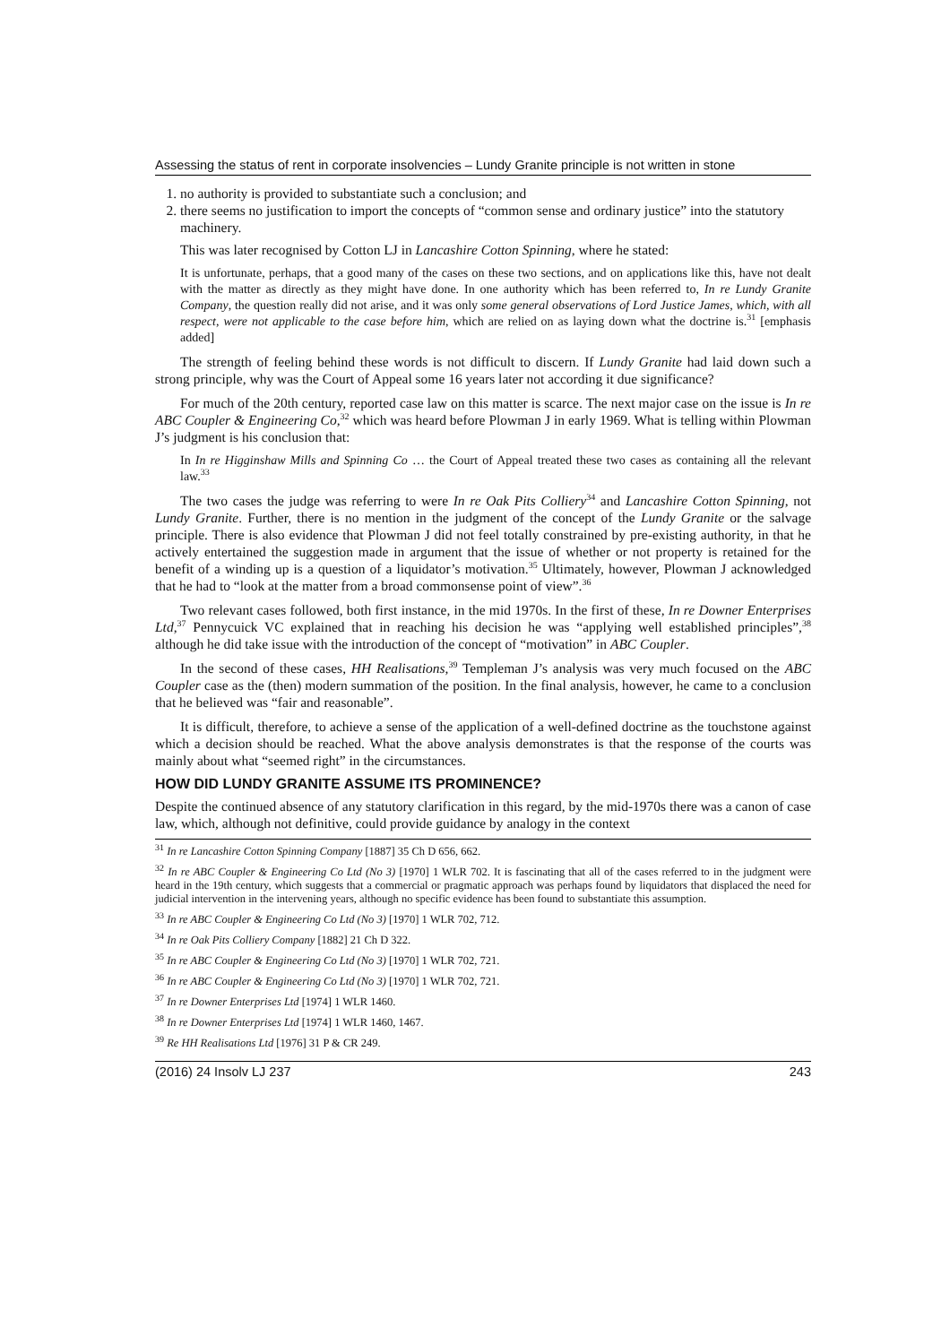Assessing the status of rent in corporate insolvencies – Lundy Granite principle is not written in stone
1. no authority is provided to substantiate such a conclusion; and
2. there seems no justification to import the concepts of “common sense and ordinary justice” into the statutory machinery.
This was later recognised by Cotton LJ in Lancashire Cotton Spinning, where he stated:
It is unfortunate, perhaps, that a good many of the cases on these two sections, and on applications like this, have not dealt with the matter as directly as they might have done. In one authority which has been referred to, In re Lundy Granite Company, the question really did not arise, and it was only some general observations of Lord Justice James, which, with all respect, were not applicable to the case before him, which are relied on as laying down what the doctrine is.<sup>31</sup> [emphasis added]
The strength of feeling behind these words is not difficult to discern. If Lundy Granite had laid down such a strong principle, why was the Court of Appeal some 16 years later not according it due significance?
For much of the 20th century, reported case law on this matter is scarce. The next major case on the issue is In re ABC Coupler & Engineering Co,<sup>32</sup> which was heard before Plowman J in early 1969. What is telling within Plowman J’s judgment is his conclusion that:
In In re Higginshaw Mills and Spinning Co … the Court of Appeal treated these two cases as containing all the relevant law.<sup>33</sup>
The two cases the judge was referring to were In re Oak Pits Colliery<sup>34</sup> and Lancashire Cotton Spinning, not Lundy Granite. Further, there is no mention in the judgment of the concept of the Lundy Granite or the salvage principle. There is also evidence that Plowman J did not feel totally constrained by pre-existing authority, in that he actively entertained the suggestion made in argument that the issue of whether or not property is retained for the benefit of a winding up is a question of a liquidator’s motivation.<sup>35</sup> Ultimately, however, Plowman J acknowledged that he had to “look at the matter from a broad commonsense point of view”.<sup>36</sup>
Two relevant cases followed, both first instance, in the mid 1970s. In the first of these, In re Downer Enterprises Ltd,<sup>37</sup> Pennycuick VC explained that in reaching his decision he was “applying well established principles”,<sup>38</sup> although he did take issue with the introduction of the concept of “motivation” in ABC Coupler.
In the second of these cases, HH Realisations,<sup>39</sup> Templeman J’s analysis was very much focused on the ABC Coupler case as the (then) modern summation of the position. In the final analysis, however, he came to a conclusion that he believed was “fair and reasonable”.
It is difficult, therefore, to achieve a sense of the application of a well-defined doctrine as the touchstone against which a decision should be reached. What the above analysis demonstrates is that the response of the courts was mainly about what “seemed right” in the circumstances.
HOW DID LUNDY GRANITE ASSUME ITS PROMINENCE?
Despite the continued absence of any statutory clarification in this regard, by the mid-1970s there was a canon of case law, which, although not definitive, could provide guidance by analogy in the context
<sup>31</sup> In re Lancashire Cotton Spinning Company [1887] 35 Ch D 656, 662.
<sup>32</sup> In re ABC Coupler & Engineering Co Ltd (No 3) [1970] 1 WLR 702. It is fascinating that all of the cases referred to in the judgment were heard in the 19th century, which suggests that a commercial or pragmatic approach was perhaps found by liquidators that displaced the need for judicial intervention in the intervening years, although no specific evidence has been found to substantiate this assumption.
<sup>33</sup> In re ABC Coupler & Engineering Co Ltd (No 3) [1970] 1 WLR 702, 712.
<sup>34</sup> In re Oak Pits Colliery Company [1882] 21 Ch D 322.
<sup>35</sup> In re ABC Coupler & Engineering Co Ltd (No 3) [1970] 1 WLR 702, 721.
<sup>36</sup> In re ABC Coupler & Engineering Co Ltd (No 3) [1970] 1 WLR 702, 721.
<sup>37</sup> In re Downer Enterprises Ltd [1974] 1 WLR 1460.
<sup>38</sup> In re Downer Enterprises Ltd [1974] 1 WLR 1460, 1467.
<sup>39</sup> Re HH Realisations Ltd [1976] 31 P & CR 249.
(2016) 24 Insolv LJ 237 243